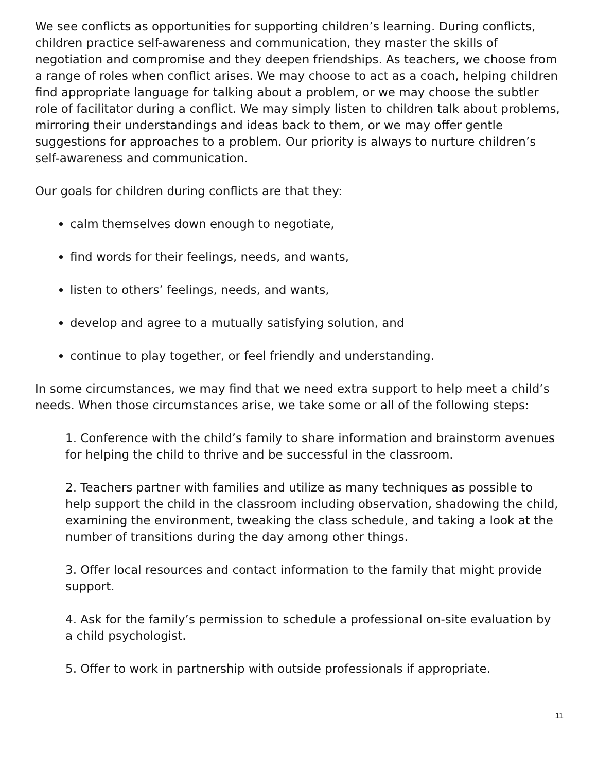We see conflicts as opportunities for supporting children’s learning. During conflicts, children practice self-awareness and communication, they master the skills of negotiation and compromise and they deepen friendships. As teachers, we choose from a range of roles when conflict arises. We may choose to act as a coach, helping children find appropriate language for talking about a problem, or we may choose the subtler role of facilitator during a conflict. We may simply listen to children talk about problems, mirroring their understandings and ideas back to them, or we may offer gentle suggestions for approaches to a problem. Our priority is always to nurture children’s self-awareness and communication.
Our goals for children during conflicts are that they:
calm themselves down enough to negotiate,
find words for their feelings, needs, and wants,
listen to others’ feelings, needs, and wants,
develop and agree to a mutually satisfying solution, and
continue to play together, or feel friendly and understanding.
In some circumstances, we may find that we need extra support to help meet a child’s needs. When those circumstances arise, we take some or all of the following steps:
1. Conference with the child’s family to share information and brainstorm avenues for helping the child to thrive and be successful in the classroom.
2. Teachers partner with families and utilize as many techniques as possible to help support the child in the classroom including observation, shadowing the child, examining the environment, tweaking the class schedule, and taking a look at the number of transitions during the day among other things.
3. Offer local resources and contact information to the family that might provide support.
4. Ask for the family’s permission to schedule a professional on-site evaluation by a child psychologist.
5. Offer to work in partnership with outside professionals if appropriate.
11